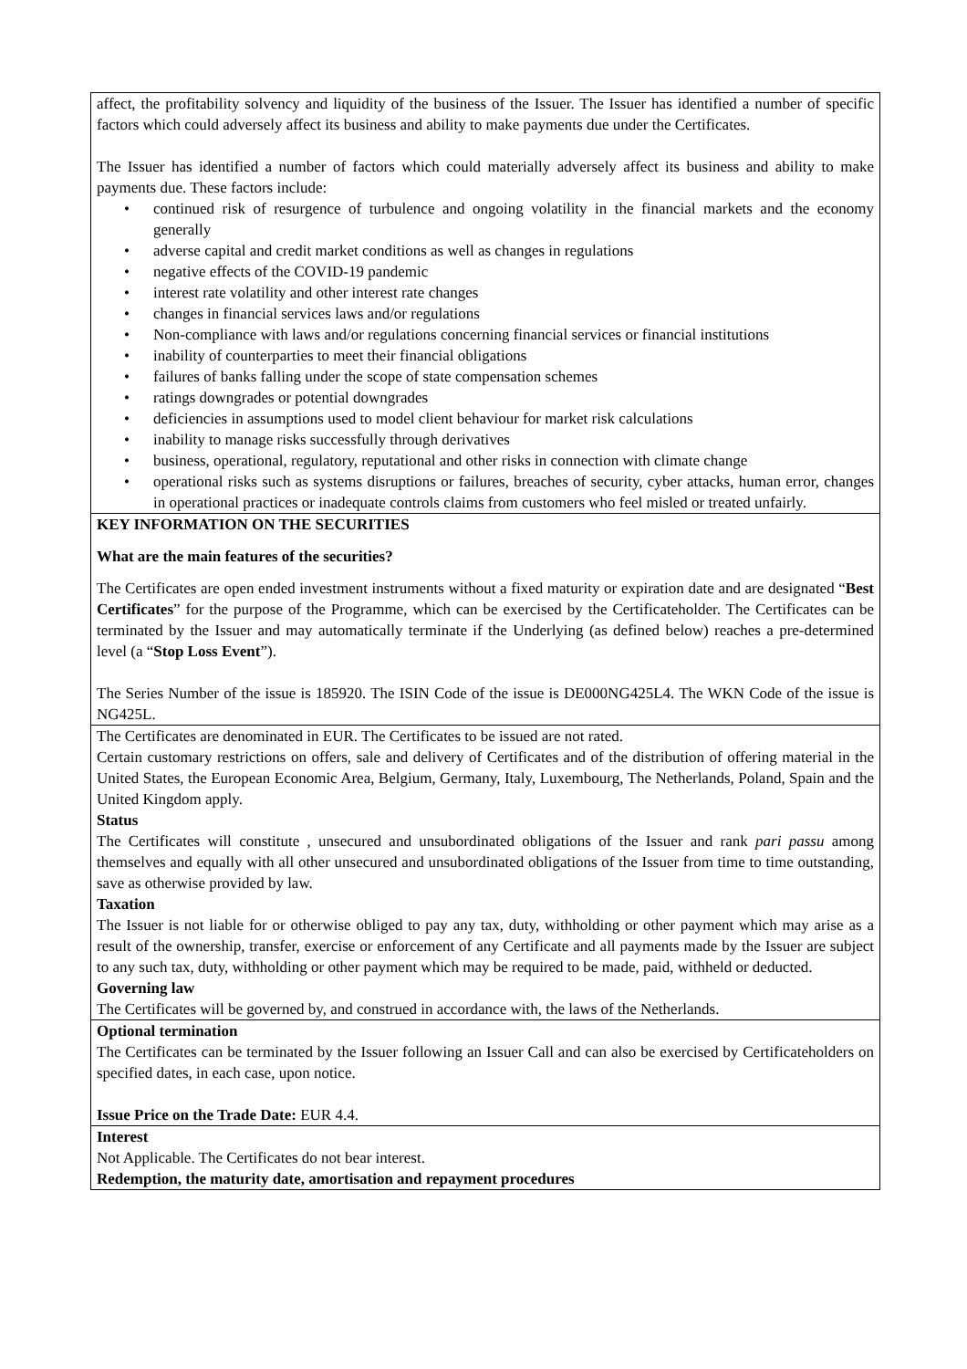| affect, the profitability solvency and liquidity of the business of the Issuer. The Issuer has identified a number of specific factors which could adversely affect its business and ability to make payments due under the Certificates. The Issuer has identified a number of factors which could materially adversely affect its business and ability to make payments due. These factors include: • continued risk of resurgence of turbulence and ongoing volatility in the financial markets and the economy generally • adverse capital and credit market conditions as well as changes in regulations • negative effects of the COVID-19 pandemic • interest rate volatility and other interest rate changes • changes in financial services laws and/or regulations • Non-compliance with laws and/or regulations concerning financial services or financial institutions • inability of counterparties to meet their financial obligations • failures of banks falling under the scope of state compensation schemes • ratings downgrades or potential downgrades • deficiencies in assumptions used to model client behaviour for market risk calculations • inability to manage risks successfully through derivatives • business, operational, regulatory, reputational and other risks in connection with climate change • operational risks such as systems disruptions or failures, breaches of security, cyber attacks, human error, changes in operational practices or inadequate controls claims from customers who feel misled or treated unfairly. |
| KEY INFORMATION ON THE SECURITIES What are the main features of the securities? The Certificates are open ended investment instruments without a fixed maturity or expiration date and are designated “ Best Certificates ” for the purpose of the Programme, which can be exercised by the Certificateholder. The Certificates can be terminated by the Issuer and may automatically terminate if the Underlying (as defined below) reaches a pre-determined level (a “ Stop Loss Event ”). The Series Number of the issue is 185920. The ISIN Code of the issue is DE000NG425L4. The WKN Code of the issue is NG425L. |
| The Certificates are denominated in EUR. The Certificates to be issued are not rated. Certain customary restrictions on offers, sale and delivery of Certificates and of the distribution of offering material in the United States, the European Economic Area, Belgium, Germany, Italy, Luxembourg, The Netherlands, Poland, Spain and the United Kingdom apply. Status The Certificates will constitute , unsecured and unsubordinated obligations of the Issuer and rank pari passu among themselves and equally with all other unsecured and unsubordinated obligations of the Issuer from time to time outstanding, save as otherwise provided by law. Taxation The Issuer is not liable for or otherwise obliged to pay any tax, duty, withholding or other payment which may arise as a result of the ownership, transfer, exercise or enforcement of any Certificate and all payments made by the Issuer are subject to any such tax, duty, withholding or other payment which may be required to be made, paid, withheld or deducted. Governing law The Certificates will be governed by, and construed in accordance with, the laws of the Netherlands. |
| Optional termination The Certificates can be terminated by the Issuer following an Issuer Call and can also be exercised by Certificateholders on specified dates, in each case, upon notice. Issue Price on the Trade Date: EUR 4.4. |
| Interest Not Applicable. The Certificates do not bear interest. Redemption, the maturity date, amortisation and repayment procedures |